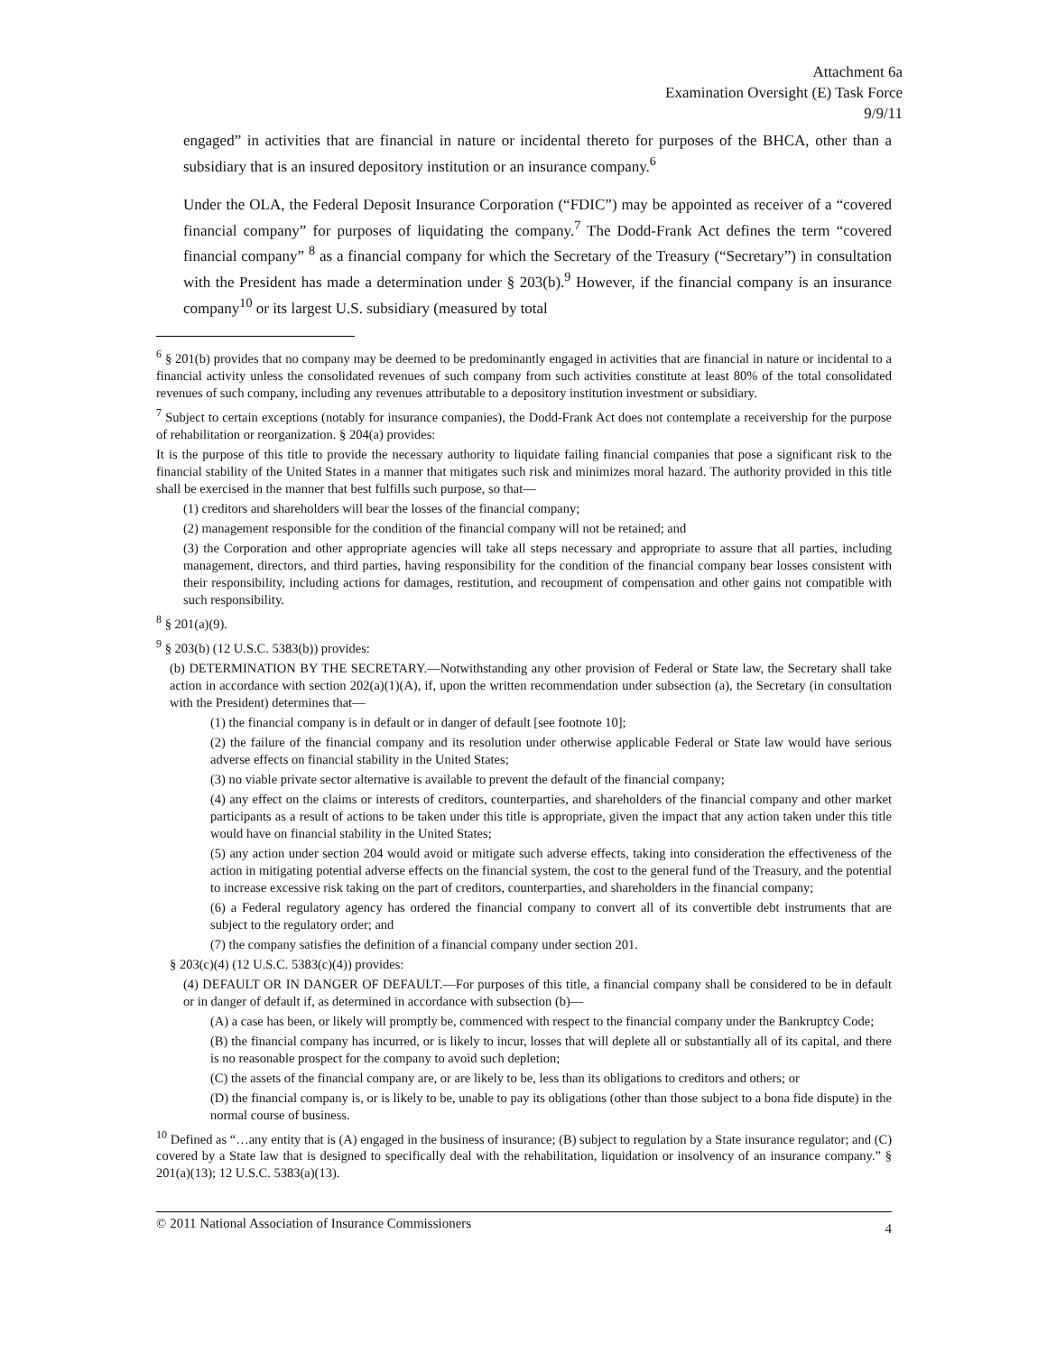Attachment 6a
Examination Oversight (E) Task Force
9/9/11
engaged” in activities that are financial in nature or incidental thereto for purposes of the BHCA, other than a subsidiary that is an insured depository institution or an insurance company.<sup>6</sup>
Under the OLA, the Federal Deposit Insurance Corporation (“FDIC”) may be appointed as receiver of a “covered financial company” for purposes of liquidating the company.<sup>7</sup> The Dodd-Frank Act defines the term “covered financial company” <sup>8</sup> as a financial company for which the Secretary of the Treasury (“Secretary”) in consultation with the President has made a determination under § 203(b).<sup>9</sup> However, if the financial company is an insurance company<sup>10</sup> or its largest U.S. subsidiary (measured by total
<sup>6</sup> § 201(b) provides that no company may be deemed to be predominantly engaged in activities that are financial in nature or incidental to a financial activity unless the consolidated revenues of such company from such activities constitute at least 80% of the total consolidated revenues of such company, including any revenues attributable to a depository institution investment or subsidiary.
<sup>7</sup> Subject to certain exceptions (notably for insurance companies), the Dodd-Frank Act does not contemplate a receivership for the purpose of rehabilitation or reorganization. § 204(a) provides:
It is the purpose of this title to provide the necessary authority to liquidate failing financial companies that pose a significant risk to the financial stability of the United States in a manner that mitigates such risk and minimizes moral hazard. The authority provided in this title shall be exercised in the manner that best fulfills such purpose, so that—
(1) creditors and shareholders will bear the losses of the financial company;
(2) management responsible for the condition of the financial company will not be retained; and
(3) the Corporation and other appropriate agencies will take all steps necessary and appropriate to assure that all parties, including management, directors, and third parties, having responsibility for the condition of the financial company bear losses consistent with their responsibility, including actions for damages, restitution, and recoupment of compensation and other gains not compatible with such responsibility.
<sup>8</sup> § 201(a)(9).
<sup>9</sup> § 203(b) (12 U.S.C. 5383(b)) provides:
(b) DETERMINATION BY THE SECRETARY.—Notwithstanding any other provision of Federal or State law, the Secretary shall take action in accordance with section 202(a)(1)(A), if, upon the written recommendation under subsection (a), the Secretary (in consultation with the President) determines that—
(1) the financial company is in default or in danger of default [see footnote 10];
(2) the failure of the financial company and its resolution under otherwise applicable Federal or State law would have serious adverse effects on financial stability in the United States;
(3) no viable private sector alternative is available to prevent the default of the financial company;
(4) any effect on the claims or interests of creditors, counterparties, and shareholders of the financial company and other market participants as a result of actions to be taken under this title is appropriate, given the impact that any action taken under this title would have on financial stability in the United States;
(5) any action under section 204 would avoid or mitigate such adverse effects, taking into consideration the effectiveness of the action in mitigating potential adverse effects on the financial system, the cost to the general fund of the Treasury, and the potential to increase excessive risk taking on the part of creditors, counterparties, and shareholders in the financial company;
(6) a Federal regulatory agency has ordered the financial company to convert all of its convertible debt instruments that are subject to the regulatory order; and
(7) the company satisfies the definition of a financial company under section 201.
§ 203(c)(4) (12 U.S.C. 5383(c)(4)) provides:
(4) DEFAULT OR IN DANGER OF DEFAULT.—For purposes of this title, a financial company shall be considered to be in default or in danger of default if, as determined in accordance with subsection (b)—
(A) a case has been, or likely will promptly be, commenced with respect to the financial company under the Bankruptcy Code;
(B) the financial company has incurred, or is likely to incur, losses that will deplete all or substantially all of its capital, and there is no reasonable prospect for the company to avoid such depletion;
(C) the assets of the financial company are, or are likely to be, less than its obligations to creditors and others; or
(D) the financial company is, or is likely to be, unable to pay its obligations (other than those subject to a bona fide dispute) in the normal course of business.
<sup>10</sup> Defined as “…any entity that is (A) engaged in the business of insurance; (B) subject to regulation by a State insurance regulator; and (C) covered by a State law that is designed to specifically deal with the rehabilitation, liquidation or insolvency of an insurance company.” § 201(a)(13); 12 U.S.C. 5383(a)(13).
© 2011 National Association of Insurance Commissioners 4